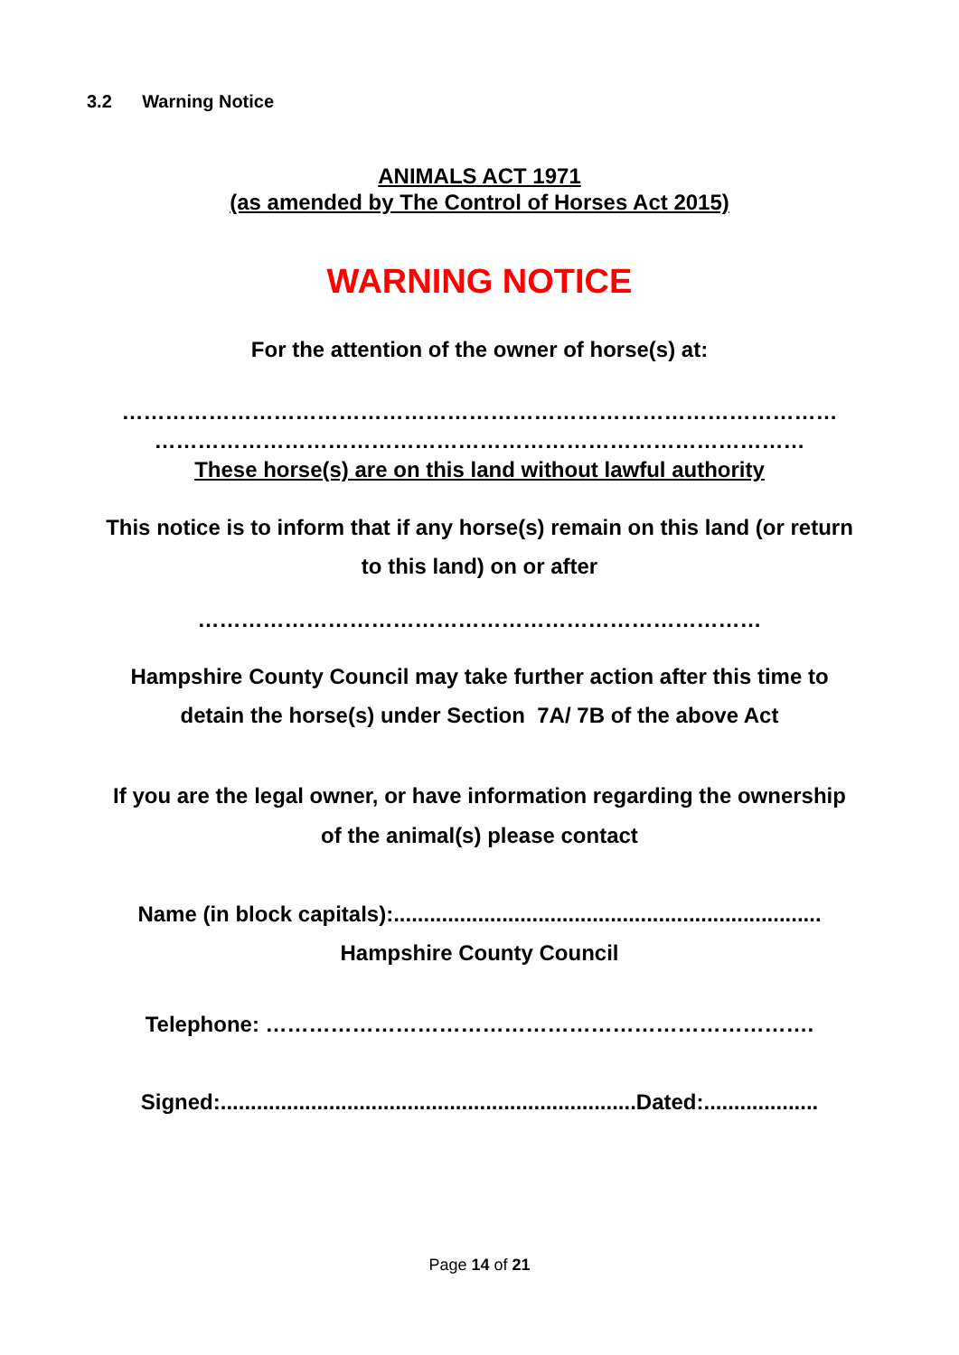3.2 Warning Notice
ANIMALS ACT 1971
(as amended by The Control of Horses Act 2015)
WARNING NOTICE
For the attention of the owner of horse(s) at:
………………………………………………………………………………………
………………………………………………………………………………
These horse(s) are on this land without lawful authority
This notice is to inform that if any horse(s) remain on this land (or return
to this land) on or after
……………………………………………………………………
Hampshire County Council may take further action after this time to
detain the horse(s) under Section 7A/ 7B of the above Act
If you are the legal owner, or have information regarding the ownership
of the animal(s) please contact
Name (in block capitals):.......................................................................
Hampshire County Council
Telephone: ………………………………………………………………….
Signed:.....................................................................Dated:...................
Page 14 of 21